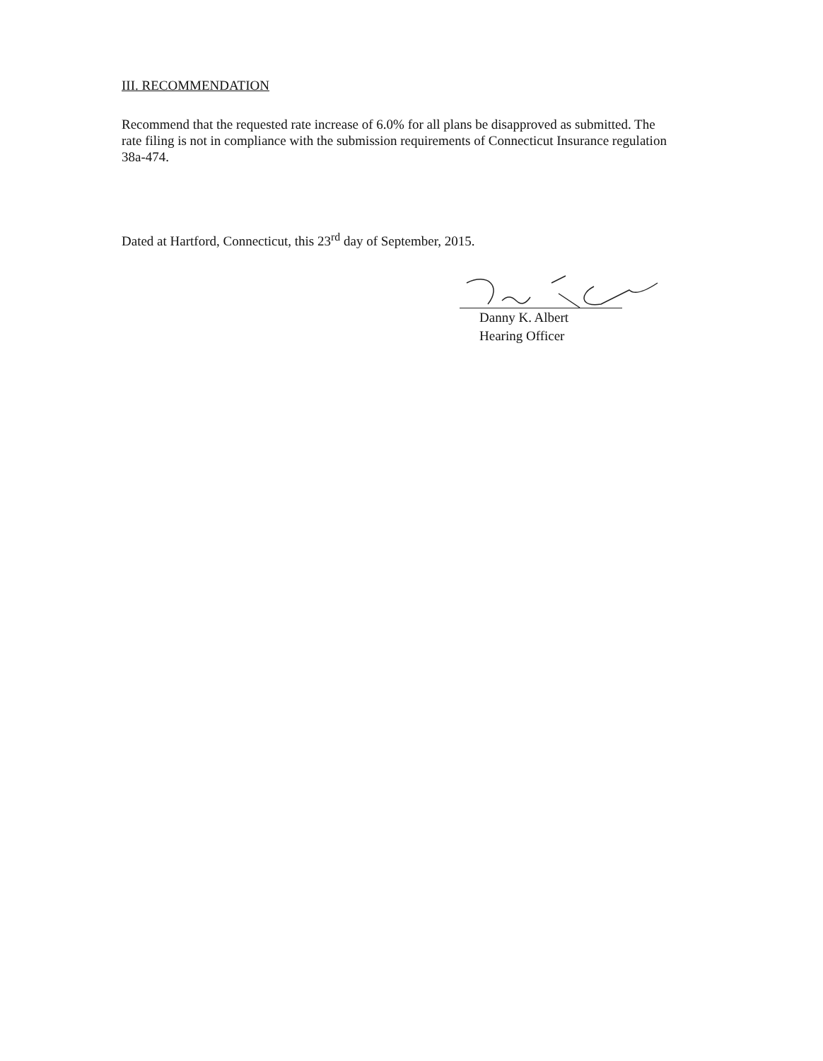III. RECOMMENDATION
Recommend that the requested rate increase of 6.0% for all plans be disapproved as submitted. The rate filing is not in compliance with the submission requirements of Connecticut Insurance regulation 38a-474.
Dated at Hartford, Connecticut, this 23<sup>rd</sup> day of September, 2015.
Danny K. Albert
Hearing Officer